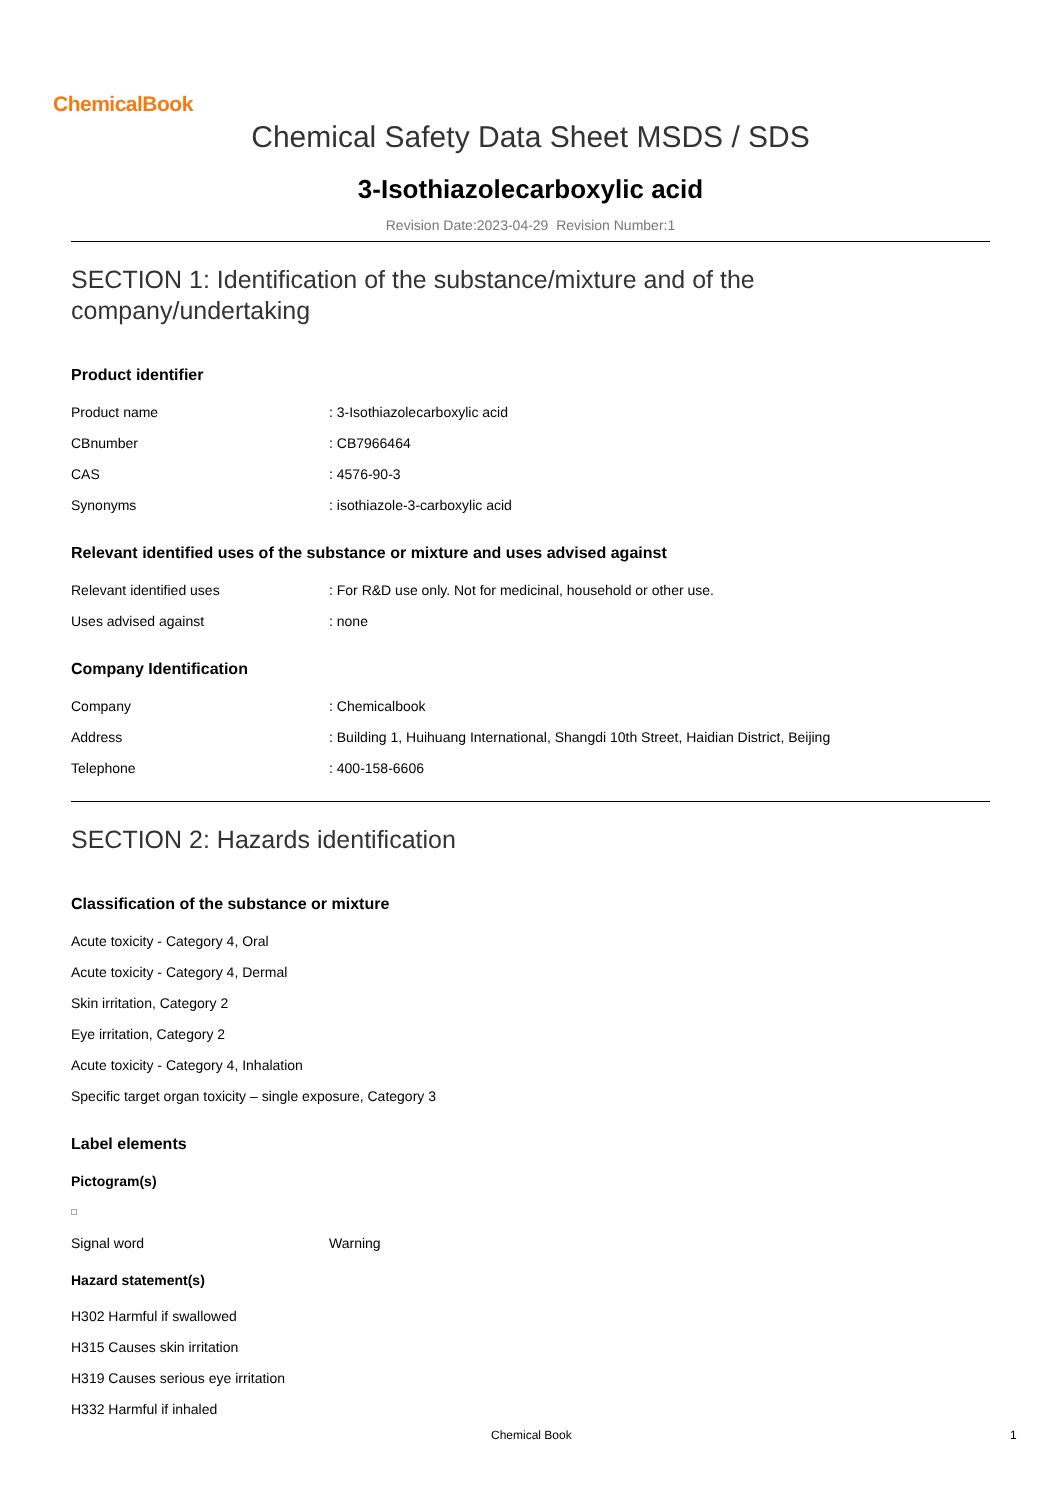ChemicalBook
Chemical Safety Data Sheet MSDS / SDS
3-Isothiazolecarboxylic acid
Revision Date:2023-04-29 Revision Number:1
SECTION 1: Identification of the substance/mixture and of the company/undertaking
Product identifier
Product name: 3-Isothiazolecarboxylic acid
CBnumber: CB7966464
CAS: 4576-90-3
Synonyms: isothiazole-3-carboxylic acid
Relevant identified uses of the substance or mixture and uses advised against
Relevant identified uses: For R&D use only. Not for medicinal, household or other use.
Uses advised against: none
Company Identification
Company: Chemicalbook
Address: Building 1, Huihuang International, Shangdi 10th Street, Haidian District, Beijing
Telephone: 400-158-6606
SECTION 2: Hazards identification
Classification of the substance or mixture
Acute toxicity - Category 4, Oral
Acute toxicity - Category 4, Dermal
Skin irritation, Category 2
Eye irritation, Category 2
Acute toxicity - Category 4, Inhalation
Specific target organ toxicity – single exposure, Category 3
Label elements
Pictogram(s)
Signal word Warning
Hazard statement(s)
H302 Harmful if swallowed
H315 Causes skin irritation
H319 Causes serious eye irritation
H332 Harmful if inhaled
Chemical Book 1